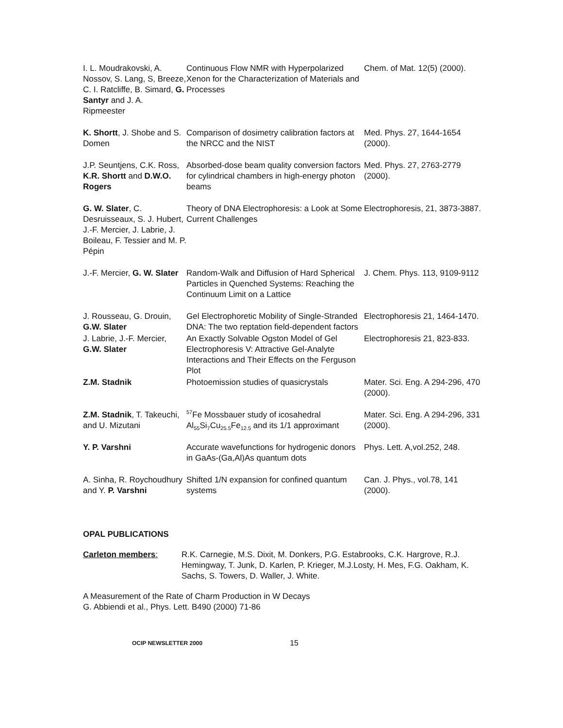| I. L. Moudrakovski, A. Nossov, S. Lang, S, Breeze, C. I. Ratcliffe, B. Simard, G. Santyr and J. A. Ripmeester | Continuous Flow NMR with Hyperpolarized Xenon for the Characterization of Materials and Processes | Chem. of Mat. 12(5) (2000). |
| K. Shortt , J. Shobe and S. Domen | Comparison of dosimetry calibration factors at the NRCC and the NIST | Med. Phys. 27, 1644-1654 (2000). |
| J.P. Seuntjens, C.K. Ross, K.R. Shortt and D.W.O. Rogers | Absorbed-dose beam quality conversion factors for cylindrical chambers in high-energy photon beams | Med. Phys. 27, 2763-2779 (2000). |
| G. W. Slater , C. Desruisseaux, S. J. Hubert, J.-F. Mercier, J. Labrie, J. Boileau, F. Tessier and M. P. Pépin | Theory of DNA Electrophoresis: a Look at Some Current Challenges | Electrophoresis, 21, 3873-3887. |
| J.-F. Mercier, G. W. Slater | Random-Walk and Diffusion of Hard Spherical Particles in Quenched Systems: Reaching the Continuum Limit on a Lattice | J. Chem. Phys. 113, 9109-9112 |
| J. Rousseau, G. Drouin, G.W. Slater | Gel Electrophoretic Mobility of Single-Stranded DNA: The two reptation field-dependent factors | Electrophoresis 21, 1464-1470. |
| J. Labrie, J.-F. Mercier, G.W. Slater | An Exactly Solvable Ogston Model of Gel Electrophoresis V: Attractive Gel-Analyte Interactions and Their Effects on the Ferguson Plot | Electrophoresis 21, 823-833. |
| Z.M. Stadnik | Photoemission studies of quasicrystals | Mater. Sci. Eng. A 294-296, 470 (2000). |
| Z.M. Stadnik , T. Takeuchi, and U. Mizutani | <sup>57</sup>Fe Mossbauer study of icosahedral Al<sub>55</sub>Si<sub>7</sub>Cu<sub>25.5</sub>Fe<sub>12.5</sub> and its 1/1 approximant | Mater. Sci. Eng. A 294-296, 331 (2000). |
| Y. P. Varshni | Accurate wavefunctions for hydrogenic donors in GaAs-(Ga,Al)As quantum dots | Phys. Lett. A,vol.252, 248. |
| A. Sinha, R. Roychoudhury and Y. P. Varshni | Shifted 1/N expansion for confined quantum systems | Can. J. Phys., vol.78, 141 (2000). |
OPAL PUBLICATIONS
Carleton members: R.K. Carnegie, M.S. Dixit, M. Donkers, P.G. Estabrooks, C.K. Hargrove, R.J. Hemingway, T. Junk, D. Karlen, P. Krieger, M.J.Losty, H. Mes, F.G. Oakham, K. Sachs, S. Towers, D. Waller, J. White.
A Measurement of the Rate of Charm Production in W Decays
G. Abbiendi et al., Phys. Lett. B490 (2000) 71-86
OCIP NEWSLETTER 2000 15